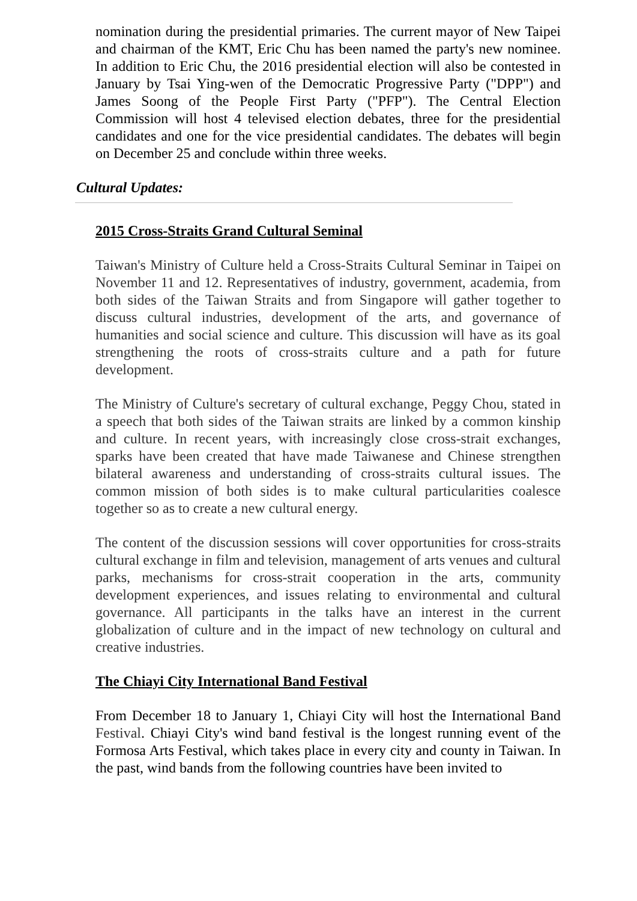nomination during the presidential primaries. The current mayor of New Taipei and chairman of the KMT, Eric Chu has been named the party's new nominee. In addition to Eric Chu, the 2016 presidential election will also be contested in January by Tsai Ying-wen of the Democratic Progressive Party ("DPP") and James Soong of the People First Party ("PFP"). The Central Election Commission will host 4 televised election debates, three for the presidential candidates and one for the vice presidential candidates. The debates will begin on December 25 and conclude within three weeks.
Cultural Updates:
2015 Cross-Straits Grand Cultural Seminal
Taiwan's Ministry of Culture held a Cross-Straits Cultural Seminar in Taipei on November 11 and 12. Representatives of industry, government, academia, from both sides of the Taiwan Straits and from Singapore will gather together to discuss cultural industries, development of the arts, and governance of humanities and social science and culture. This discussion will have as its goal strengthening the roots of cross-straits culture and a path for future development.
The Ministry of Culture's secretary of cultural exchange, Peggy Chou, stated in a speech that both sides of the Taiwan straits are linked by a common kinship and culture. In recent years, with increasingly close cross-strait exchanges, sparks have been created that have made Taiwanese and Chinese strengthen bilateral awareness and understanding of cross-straits cultural issues. The common mission of both sides is to make cultural particularities coalesce together so as to create a new cultural energy.
The content of the discussion sessions will cover opportunities for cross-straits cultural exchange in film and television, management of arts venues and cultural parks, mechanisms for cross-strait cooperation in the arts, community development experiences, and issues relating to environmental and cultural governance. All participants in the talks have an interest in the current globalization of culture and in the impact of new technology on cultural and creative industries.
The Chiayi City International Band Festival
From December 18 to January 1, Chiayi City will host the International Band Festival. Chiayi City's wind band festival is the longest running event of the Formosa Arts Festival, which takes place in every city and county in Taiwan. In the past, wind bands from the following countries have been invited to